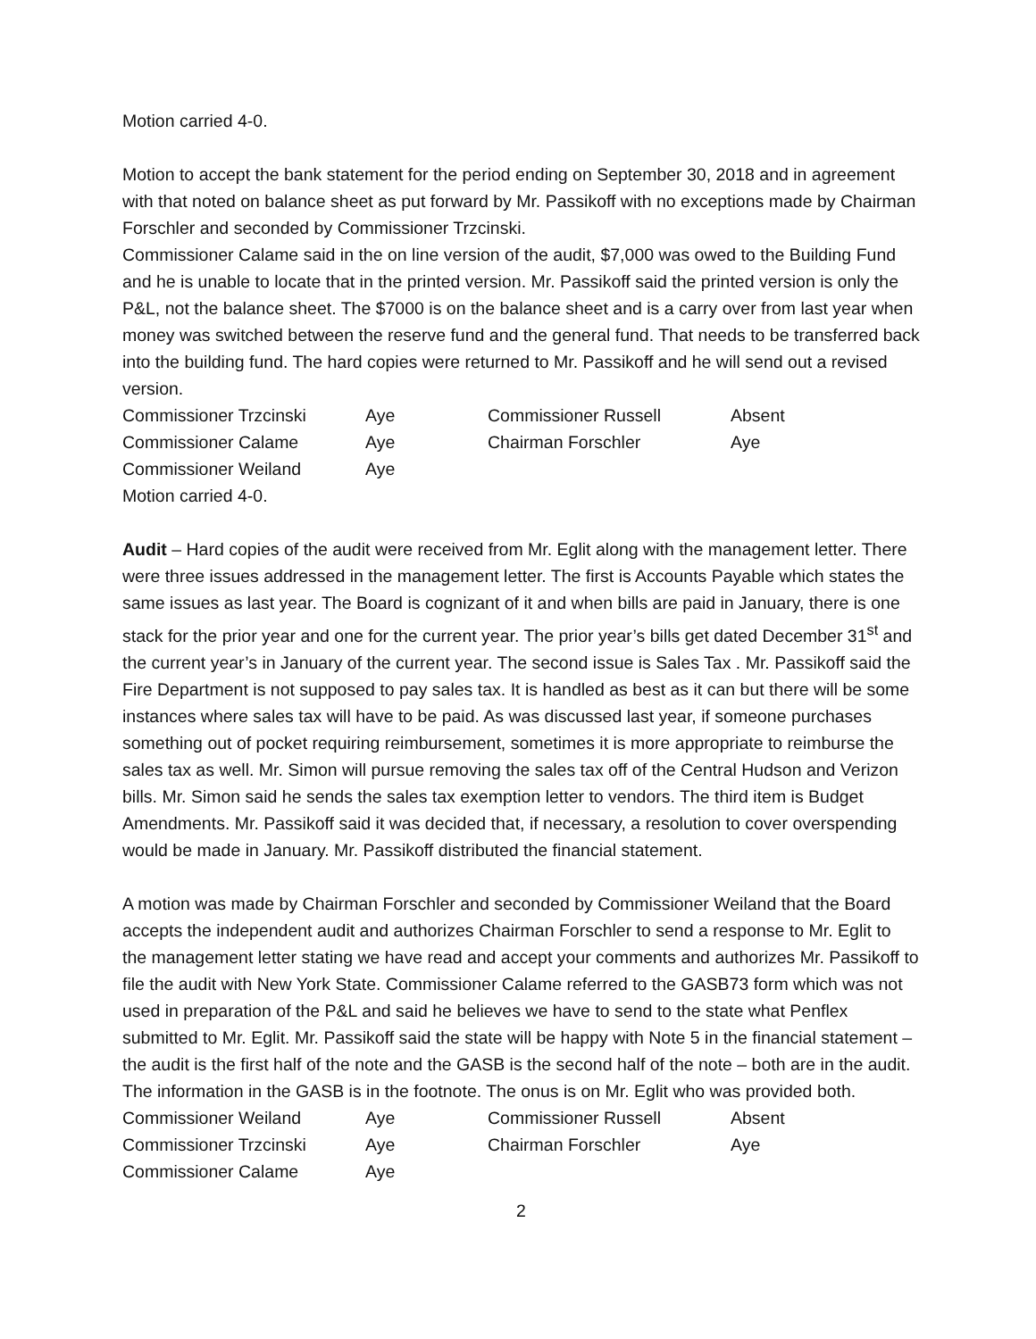Motion carried 4-0.
Motion to accept the bank statement for the period ending on September 30, 2018 and in agreement with that noted on balance sheet as put forward by Mr. Passikoff with no exceptions made by Chairman Forschler and seconded by Commissioner Trzcinski.
Commissioner Calame said in the on line version of the audit, $7,000 was owed to the Building Fund and he is unable to locate that in the printed version. Mr. Passikoff said the printed version is only the P&L, not the balance sheet. The $7000 is on the balance sheet and is a carry over from last year when money was switched between the reserve fund and the general fund. That needs to be transferred back into the building fund. The hard copies were returned to Mr. Passikoff and he will send out a revised version.
| Commissioner Trzcinski | Aye | Commissioner Russell | Absent |
| Commissioner Calame | Aye | Chairman Forschler | Aye |
| Commissioner Weiland | Aye | | |
Motion carried 4-0.
Audit – Hard copies of the audit were received from Mr. Eglit along with the management letter. There were three issues addressed in the management letter. The first is Accounts Payable which states the same issues as last year. The Board is cognizant of it and when bills are paid in January, there is one stack for the prior year and one for the current year. The prior year’s bills get dated December 31<sup>st</sup> and the current year’s in January of the current year. The second issue is Sales Tax . Mr. Passikoff said the Fire Department is not supposed to pay sales tax. It is handled as best as it can but there will be some instances where sales tax will have to be paid. As was discussed last year, if someone purchases something out of pocket requiring reimbursement, sometimes it is more appropriate to reimburse the sales tax as well. Mr. Simon will pursue removing the sales tax off of the Central Hudson and Verizon bills. Mr. Simon said he sends the sales tax exemption letter to vendors. The third item is Budget Amendments. Mr. Passikoff said it was decided that, if necessary, a resolution to cover overspending would be made in January. Mr. Passikoff distributed the financial statement.
A motion was made by Chairman Forschler and seconded by Commissioner Weiland that the Board accepts the independent audit and authorizes Chairman Forschler to send a response to Mr. Eglit to the management letter stating we have read and accept your comments and authorizes Mr. Passikoff to file the audit with New York State. Commissioner Calame referred to the GASB73 form which was not used in preparation of the P&L and said he believes we have to send to the state what Penflex submitted to Mr. Eglit. Mr. Passikoff said the state will be happy with Note 5 in the financial statement – the audit is the first half of the note and the GASB is the second half of the note – both are in the audit. The information in the GASB is in the footnote. The onus is on Mr. Eglit who was provided both.
| Commissioner Weiland | Aye | Commissioner Russell | Absent |
| Commissioner Trzcinski | Aye | Chairman Forschler | Aye |
| Commissioner Calame | Aye | | |
2